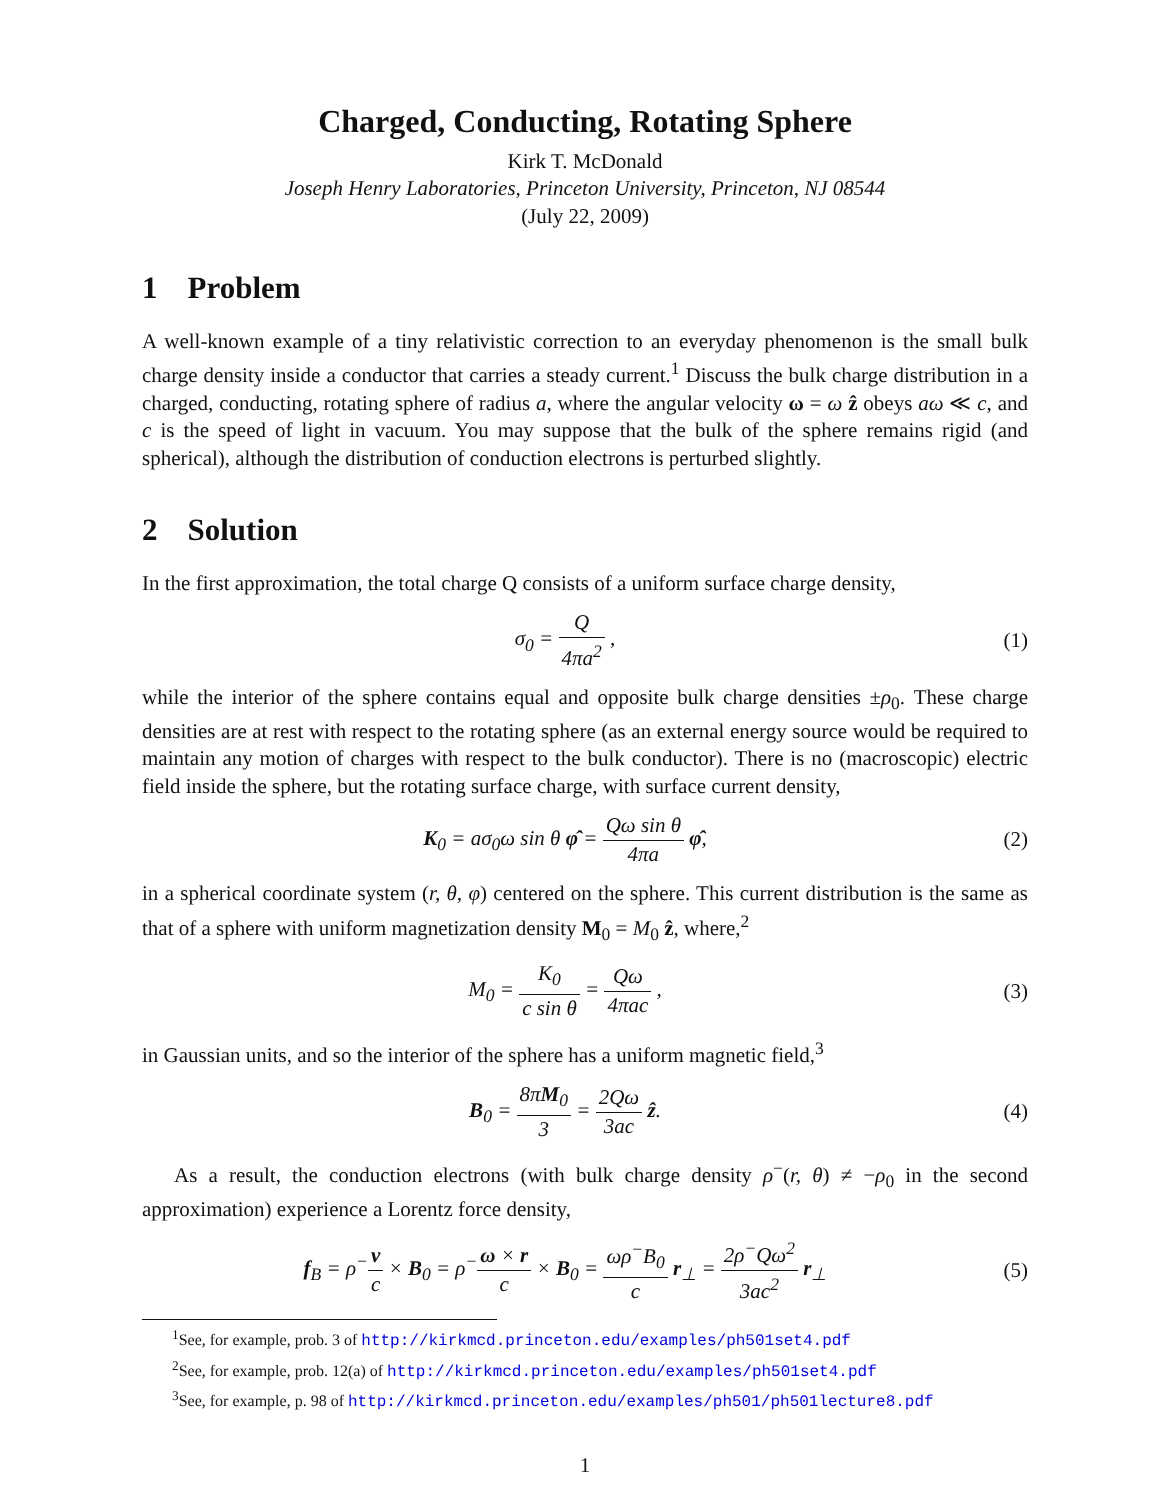Charged, Conducting, Rotating Sphere
Kirk T. McDonald
Joseph Henry Laboratories, Princeton University, Princeton, NJ 08544
(July 22, 2009)
1 Problem
A well-known example of a tiny relativistic correction to an everyday phenomenon is the small bulk charge density inside a conductor that carries a steady current.<sup>1</sup> Discuss the bulk charge distribution in a charged, conducting, rotating sphere of radius a, where the angular velocity ω = ω ẑ obeys aω ≪ c, and c is the speed of light in vacuum. You may suppose that the bulk of the sphere remains rigid (and spherical), although the distribution of conduction electrons is perturbed slightly.
2 Solution
In the first approximation, the total charge Q consists of a uniform surface charge density,
σ<sub>0</sub> = Q 4πa<sup>2</sup> , (1)
while the interior of the sphere contains equal and opposite bulk charge densities ±ρ<sub>0</sub>. These charge densities are at rest with respect to the rotating sphere (as an external energy source would be required to maintain any motion of charges with respect to the bulk conductor). There is no (macroscopic) electric field inside the sphere, but the rotating surface charge, with surface current density,
K<sub>0</sub> = aσ<sub>0</sub>ω sin θ φ̂ = Qω sin θ 4πa φ̂,
(2)
in a spherical coordinate system (r, θ, φ) centered on the sphere. This current distribution is the same as that of a sphere with uniform magnetization density M<sub>0</sub> = M<sub>0</sub> ẑ, where,<sup>2</sup>
M<sub>0</sub> = K<sub>0</sub> c sin θ = Qω 4πac , (3)
in Gaussian units, and so the interior of the sphere has a uniform magnetic field,<sup>3</sup>
B<sub>0</sub> = 8πM<sub>0</sub> 3 = 2Qω 3ac ẑ. (4)
As a result, the conduction electrons (with bulk charge density ρ<sup>−</sup>(r, θ) ≠ −ρ<sub>0</sub> in the second approximation) experience a Lorentz force density,
f<sub>B</sub> = ρ<sup>−</sup>v c × B<sub>0</sub> = ρ<sup>−</sup>ω × r c × B<sub>0</sub> = ωρ<sup>−</sup>B<sub>0</sub> c r<sub>⊥</sub> = 2ρ<sup>−</sup>Qω<sup>2</sup> 3ac<sup>2</sup> r<sub>⊥</sub>
(5)
<sup>1</sup> See, for example, prob. 3 of http://kirkmcd.princeton.edu/examples/ph501set4.pdf
<sup>2</sup> See, for example, prob. 12(a) of http://kirkmcd.princeton.edu/examples/ph501set4.pdf
<sup>3</sup> See, for example, p. 98 of http://kirkmcd.princeton.edu/examples/ph501/ph501lecture8.pdf
1